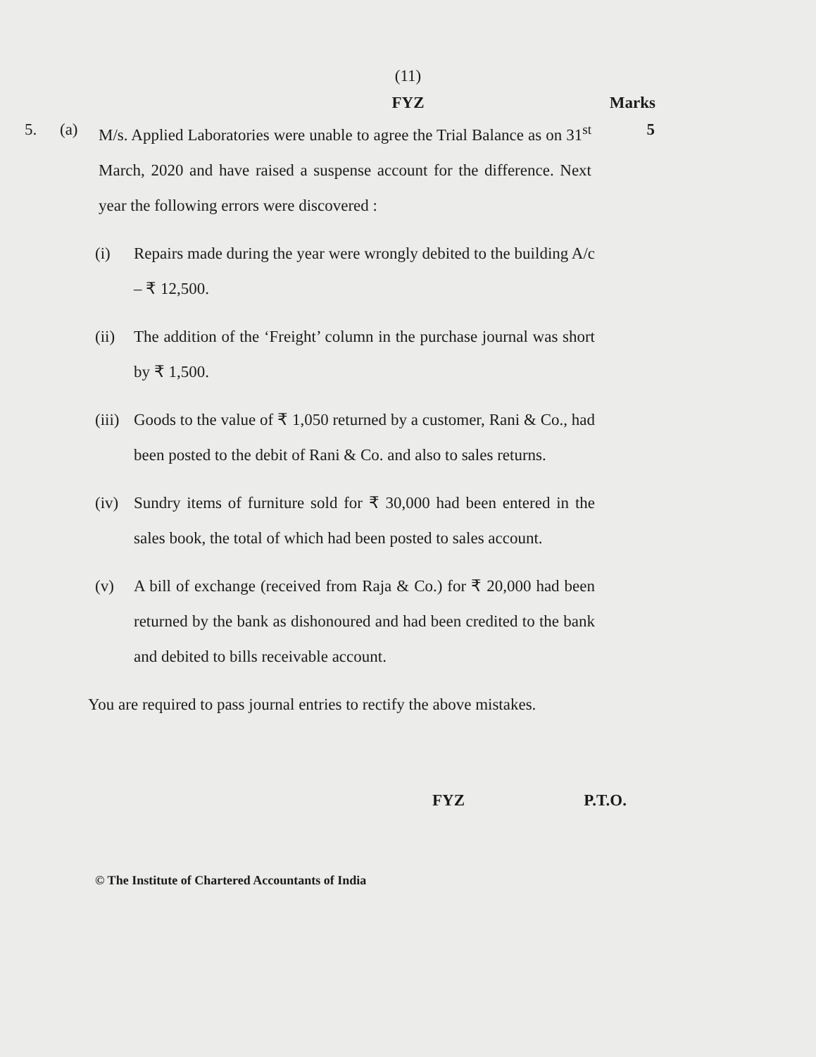(11)
FYZ
Marks
5. (a) M/s. Applied Laboratories were unable to agree the Trial Balance as on 31<sup>st</sup> March, 2020 and have raised a suspense account for the difference. Next year the following errors were discovered :
5
(i) Repairs made during the year were wrongly debited to the building A/c – ₹ 12,500.
(ii)
The addition of the ‘Freight’ column in the purchase journal was short by ₹ 1,500.
(iii)
Goods to the value of ₹ 1,050 returned by a customer, Rani & Co., had been posted to the debit of Rani & Co. and also to sales returns.
(iv)
Sundry items of furniture sold for ₹ 30,000 had been entered in the sales book, the total of which had been posted to sales account.
(v) A bill of exchange (received from Raja & Co.) for ₹ 20,000 had been returned by the bank as dishonoured and had been credited to the bank and debited to bills receivable account.
You are required to pass journal entries to rectify the above mistakes.
FYZ P.T.O.
© The Institute of Chartered Accountants of India